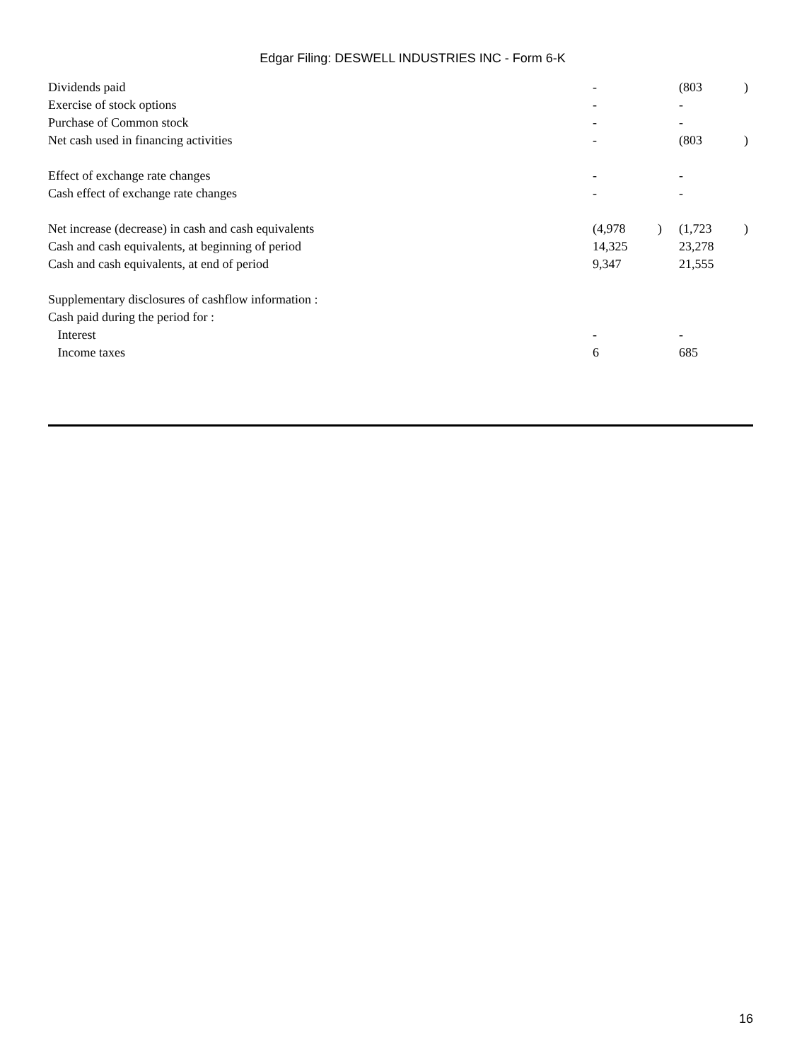Edgar Filing: DESWELL INDUSTRIES INC - Form 6-K
| Dividends paid | - | | (803 | ) |
| Exercise of stock options | - | | - | |
| Purchase of Common stock | - | | - | |
| Net cash used in financing activities | - | | (803 | ) |
| Effect of exchange rate changes | - | | - | |
| Cash effect of exchange rate changes | - | | - | |
| Net increase (decrease) in cash and cash equivalents | (4,978 | ) | (1,723 | ) |
| Cash and cash equivalents, at beginning of period | 14,325 | | 23,278 | |
| Cash and cash equivalents, at end of period | 9,347 | | 21,555 | |
| Supplementary disclosures of cashflow information : | | | | |
| Cash paid during the period for : | | | | |
| Interest | - | | - | |
| Income taxes | 6 | | 685 | |
16